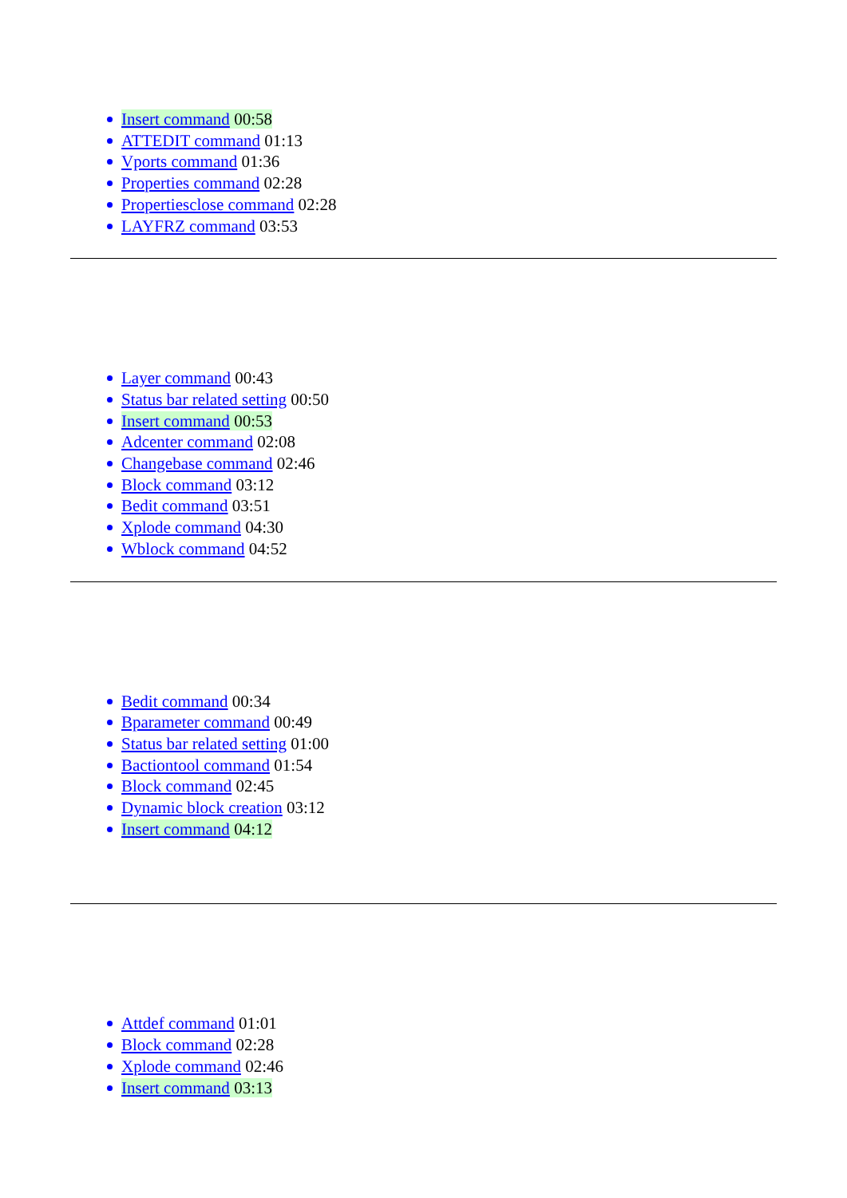Insert command 00:58
ATTEDIT command 01:13
Vports command 01:36
Properties command 02:28
Propertiesclose command 02:28
LAYFRZ command 03:53
Layer command 00:43
Status bar related setting 00:50
Insert command 00:53
Adcenter command 02:08
Changebase command 02:46
Block command 03:12
Bedit command 03:51
Xplode command 04:30
Wblock command 04:52
Bedit command 00:34
Bparameter command 00:49
Status bar related setting 01:00
Bactiontool command 01:54
Block command 02:45
Dynamic block creation 03:12
Insert command 04:12
Attdef command 01:01
Block command 02:28
Xplode command 02:46
Insert command 03:13